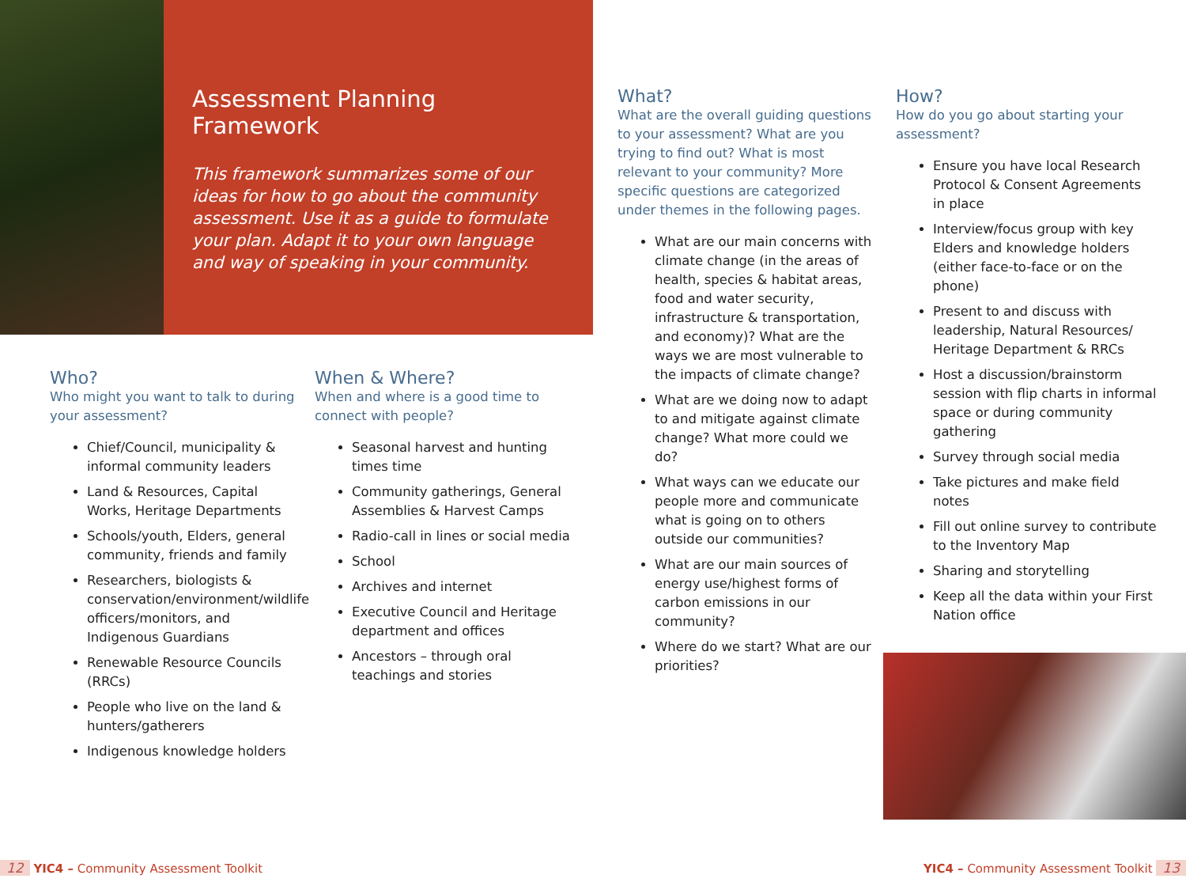Assessment Planning Framework
This framework summarizes some of our ideas for how to go about the community assessment. Use it as a guide to formulate your plan. Adapt it to your own language and way of speaking in your community.
Who?
Who might you want to talk to during your assessment?
Chief/Council, municipality & informal community leaders
Land & Resources, Capital Works, Heritage Departments
Schools/youth, Elders, general community, friends and family
Researchers, biologists & conservation/environment/wildlife officers/monitors, and Indigenous Guardians
Renewable Resource Councils (RRCs)
People who live on the land & hunters/gatherers
Indigenous knowledge holders
When & Where?
When and where is a good time to connect with people?
Seasonal harvest and hunting times time
Community gatherings, General Assemblies & Harvest Camps
Radio-call in lines or social media
School
Archives and internet
Executive Council and Heritage department and offices
Ancestors – through oral teachings and stories
What?
What are the overall guiding questions to your assessment? What are you trying to find out? What is most relevant to your community? More specific questions are categorized under themes in the following pages.
What are our main concerns with climate change (in the areas of health, species & habitat areas, food and water security, infrastructure & transportation, and economy)? What are the ways we are most vulnerable to the impacts of climate change?
What are we doing now to adapt to and mitigate against climate change? What more could we do?
What ways can we educate our people more and communicate what is going on to others outside our communities?
What are our main sources of energy use/highest forms of carbon emissions in our community?
Where do we start? What are our priorities?
How?
How do you go about starting your assessment?
Ensure you have local Research Protocol & Consent Agreements in place
Interview/focus group with key Elders and knowledge holders (either face-to-face or on the phone)
Present to and discuss with leadership, Natural Resources/ Heritage Department & RRCs
Host a discussion/brainstorm session with flip charts in informal space or during community gathering
Survey through social media
Take pictures and make field notes
Fill out online survey to contribute to the Inventory Map
Sharing and storytelling
Keep all the data within your First Nation office
12 YIC4 – Community Assessment Toolkit
YIC4 – Community Assessment Toolkit 13